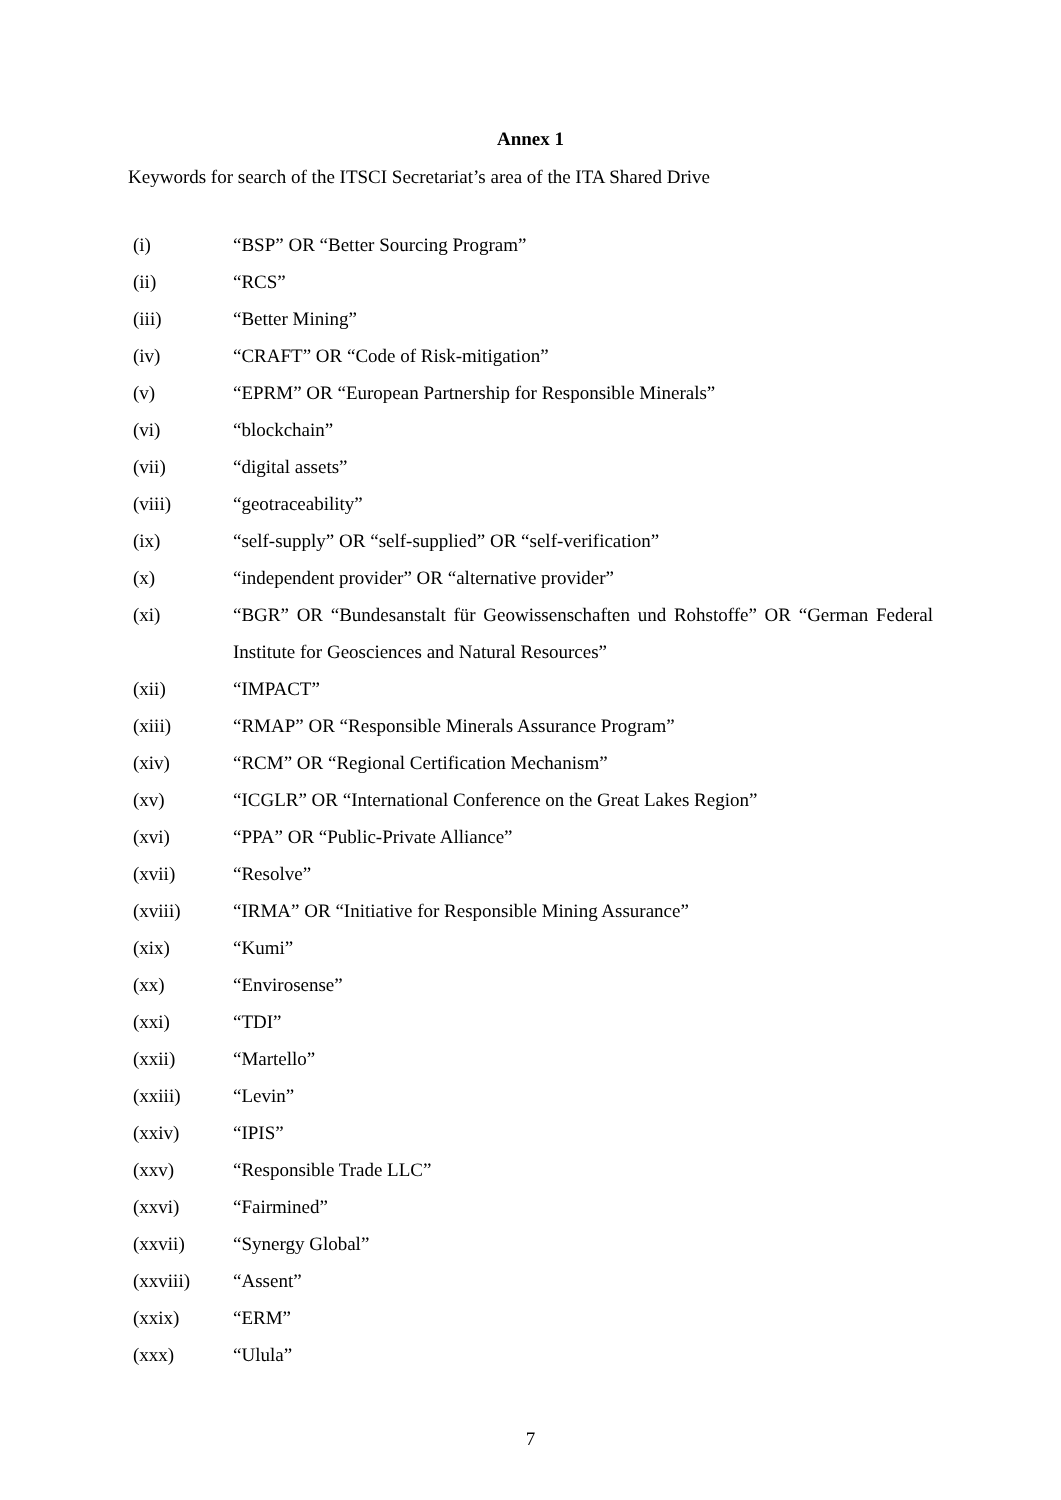Annex 1
Keywords for search of the ITSCI Secretariat’s area of the ITA Shared Drive
(i) “BSP” OR “Better Sourcing Program”
(ii) “RCS”
(iii) “Better Mining”
(iv) “CRAFT” OR “Code of Risk-mitigation”
(v) “EPRM” OR “European Partnership for Responsible Minerals”
(vi) “blockchain”
(vii) “digital assets”
(viii) “geotraceability”
(ix) “self-supply” OR “self-supplied” OR “self-verification”
(x) “independent provider” OR “alternative provider”
(xi) “BGR” OR “Bundesanstalt für Geowissenschaften und Rohstoffe” OR “German Federal Institute for Geosciences and Natural Resources”
(xii) “IMPACT”
(xiii) “RMAP” OR “Responsible Minerals Assurance Program”
(xiv) “RCM” OR “Regional Certification Mechanism”
(xv) “ICGLR” OR “International Conference on the Great Lakes Region”
(xvi) “PPA” OR “Public-Private Alliance”
(xvii) “Resolve”
(xviii) “IRMA” OR “Initiative for Responsible Mining Assurance”
(xix) “Kumi”
(xx) “Envirosense”
(xxi) “TDI”
(xxii) “Martello”
(xxiii) “Levin”
(xxiv) “IPIS”
(xxv) “Responsible Trade LLC”
(xxvi) “Fairmined”
(xxvii) “Synergy Global”
(xxviii) “Assent”
(xxix) “ERM”
(xxx) “Ulula”
7